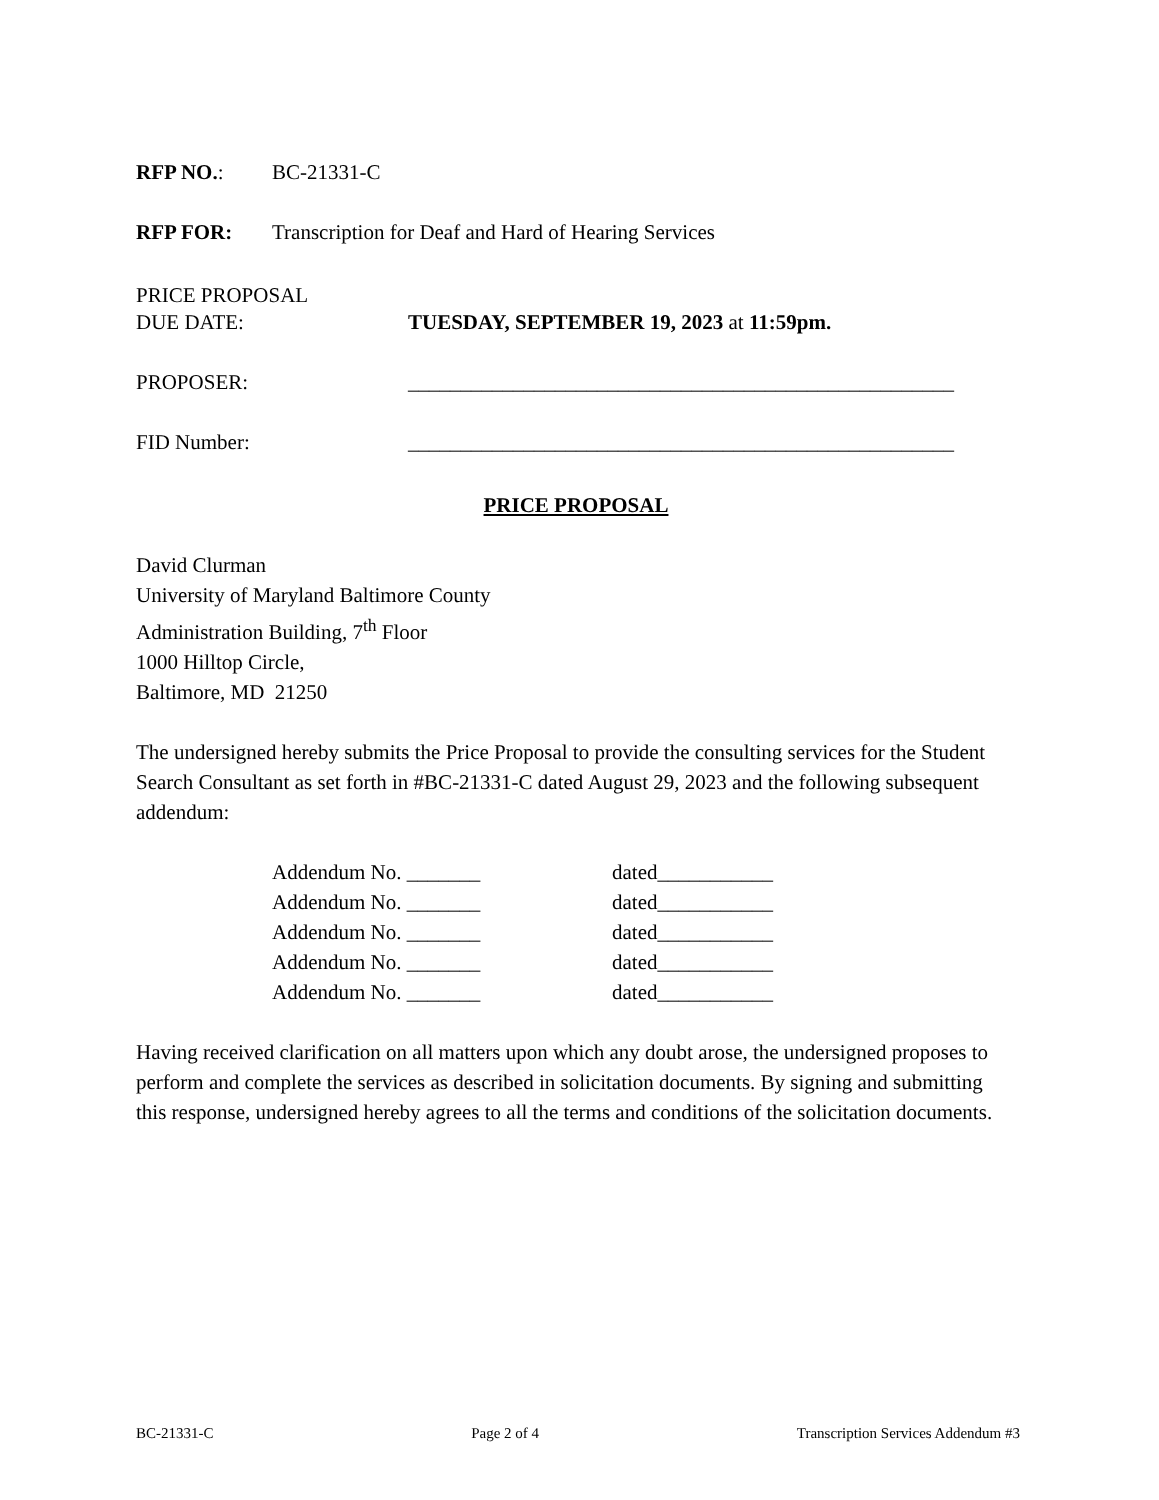RFP NO.: BC-21331-C
RFP FOR: Transcription for Deaf and Hard of Hearing Services
PRICE PROPOSAL
DUE DATE: TUESDAY, SEPTEMBER 19, 2023 at 11:59pm.
PROPOSER: ____________________________________________________
FID Number: ____________________________________________________
PRICE PROPOSAL
David Clurman
University of Maryland Baltimore County
Administration Building, 7<sup>th</sup> Floor
1000 Hilltop Circle,
Baltimore, MD 21250
The undersigned hereby submits the Price Proposal to provide the consulting services for the Student Search Consultant as set forth in #BC-21331-C dated August 29, 2023 and the following subsequent addendum:
Addendum No. _______ dated___________
Addendum No. _______ dated___________
Addendum No. _______ dated___________
Addendum No. _______ dated___________
Addendum No. _______ dated___________
Having received clarification on all matters upon which any doubt arose, the undersigned proposes to perform and complete the services as described in solicitation documents. By signing and submitting this response, undersigned hereby agrees to all the terms and conditions of the solicitation documents.
BC-21331-C Page 2 of 4 Transcription Services Addendum #3